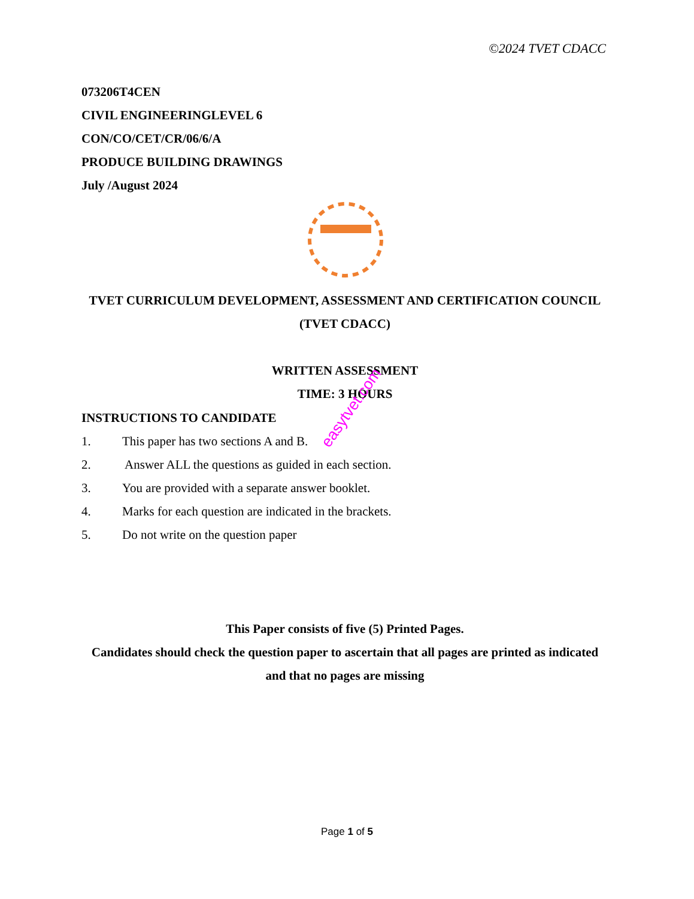©2024 TVET CDACC
073206T4CEN
CIVIL ENGINEERINGLEVEL 6
CON/CO/CET/CR/06/6/A
PRODUCE BUILDING DRAWINGS
July /August 2024
TVET CURRICULUM DEVELOPMENT, ASSESSMENT AND CERTIFICATION COUNCIL (TVET CDACC)
WRITTEN ASSESSMENT
TIME: 3 HOURS
INSTRUCTIONS TO CANDIDATE
1. This paper has two sections A and B.
2. Answer ALL the questions as guided in each section.
3. You are provided with a separate answer booklet.
4. Marks for each question are indicated in the brackets.
5. Do not write on the question paper
easytvet.com
This Paper consists of five (5) Printed Pages.
Candidates should check the question paper to ascertain that all pages are printed as indicated and that no pages are missing
Page 1 of 5